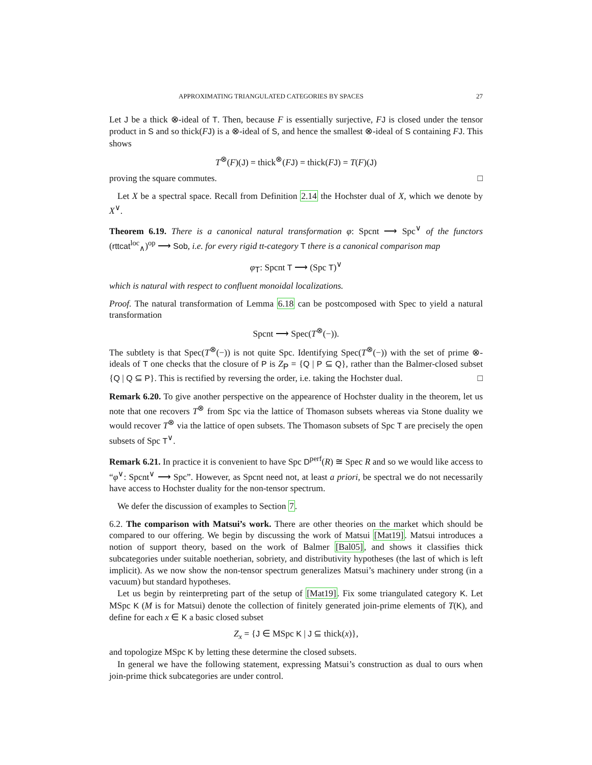APPROXIMATING TRIANGULATED CATEGORIES BY SPACES 27
Let J be a thick ⊗-ideal of T. Then, because F is essentially surjective, FJ is closed under the tensor product in S and so thick(FJ) is a ⊗-ideal of S, and hence the smallest ⊗-ideal of S containing FJ. This shows
T<sup>⊗</sup>(F)(J) = thick<sup>⊗</sup>(FJ) = thick(FJ) = T(F)(J)
proving the square commutes. □
Let X be a spectral space. Recall from Definition 2.14 the Hochster dual of X, which we denote by X<sup>∨</sup>.
Theorem 6.19. There is a canonical natural transformation φ: Spcnt ⟶ Spc<sup>∨</sup> of the functors (rttcat<sup>loc</sup><sub>∧</sub>)<sup>op</sup> ⟶ Sob, i.e. for every rigid tt-category T there is a canonical comparison map
φ<sub>T</sub>: Spcnt T ⟶ (Spc T)<sup>∨</sup>
which is natural with respect to confluent monoidal localizations.
Proof. The natural transformation of Lemma 6.18 can be postcomposed with Spec to yield a natural transformation
Spcnt ⟶ Spec(T<sup>⊗</sup>(−)).
The subtlety is that Spec(T<sup>⊗</sup>(−)) is not quite Spc. Identifying Spec(T<sup>⊗</sup>(−)) with the set of prime ⊗-ideals of T one checks that the closure of P is Z<sub>P</sub> = {Q | P ⊆ Q}, rather than the Balmer-closed subset {Q | Q ⊆ P}. This is rectified by reversing the order, i.e. taking the Hochster dual. □
Remark 6.20. To give another perspective on the appearence of Hochster duality in the theorem, let us note that one recovers T<sup>⊗</sup> from Spc via the lattice of Thomason subsets whereas via Stone duality we would recover T<sup>⊗</sup> via the lattice of open subsets. The Thomason subsets of Spc T are precisely the open subsets of Spc T<sup>∨</sup>.
Remark 6.21. In practice it is convenient to have Spc D<sup>perf</sup>(R) ≅ Spec R and so we would like access to “φ<sup>∨</sup>: Spcnt<sup>∨</sup> ⟶ Spc”. However, as Spcnt need not, at least a priori, be spectral we do not necessarily have access to Hochster duality for the non-tensor spectrum.
We defer the discussion of examples to Section 7.
6.2. The comparison with Matsui’s work. There are other theories on the market which should be compared to our offering. We begin by discussing the work of Matsui [Mat19]. Matsui introduces a notion of support theory, based on the work of Balmer [Bal05], and shows it classifies thick subcategories under suitable noetherian, sobriety, and distributivity hypotheses (the last of which is left implicit). As we now show the non-tensor spectrum generalizes Matsui’s machinery under strong (in a vacuum) but standard hypotheses.
Let us begin by reinterpreting part of the setup of [Mat19]. Fix some triangulated category K. Let MSpc K (M is for Matsui) denote the collection of finitely generated join-prime elements of T(K), and define for each x ∈ K a basic closed subset
Z<sub>x</sub> = {J ∈ MSpc K | J ⊆ thick(x)},
and topologize MSpc K by letting these determine the closed subsets.
In general we have the following statement, expressing Matsui’s construction as dual to ours when join-prime thick subcategories are under control.